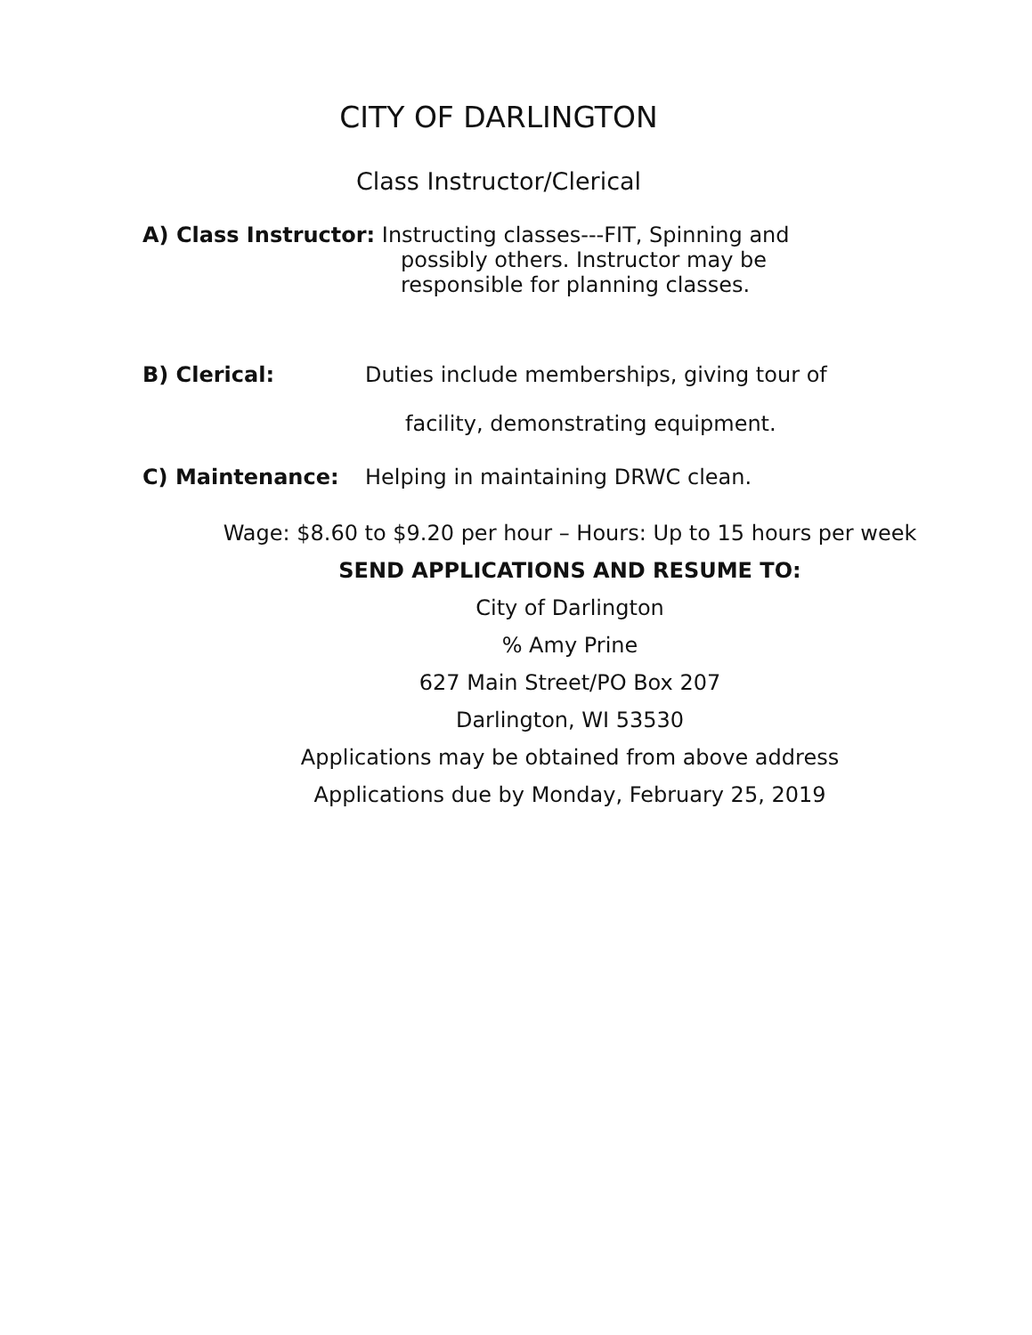CITY OF DARLINGTON
Class Instructor/Clerical
A) Class Instructor: Instructing classes---FIT, Spinning and
possibly others. Instructor may be
responsible for planning classes.
B) Clerical: Duties include memberships, giving tour of
facility, demonstrating equipment.
C) Maintenance: Helping in maintaining DRWC clean.
Wage: $8.60 to $9.20 per hour – Hours: Up to 15 hours per week
SEND APPLICATIONS AND RESUME TO:
City of Darlington
% Amy Prine
627 Main Street/PO Box 207
Darlington, WI 53530
Applications may be obtained from above address
Applications due by Monday, February 25, 2019